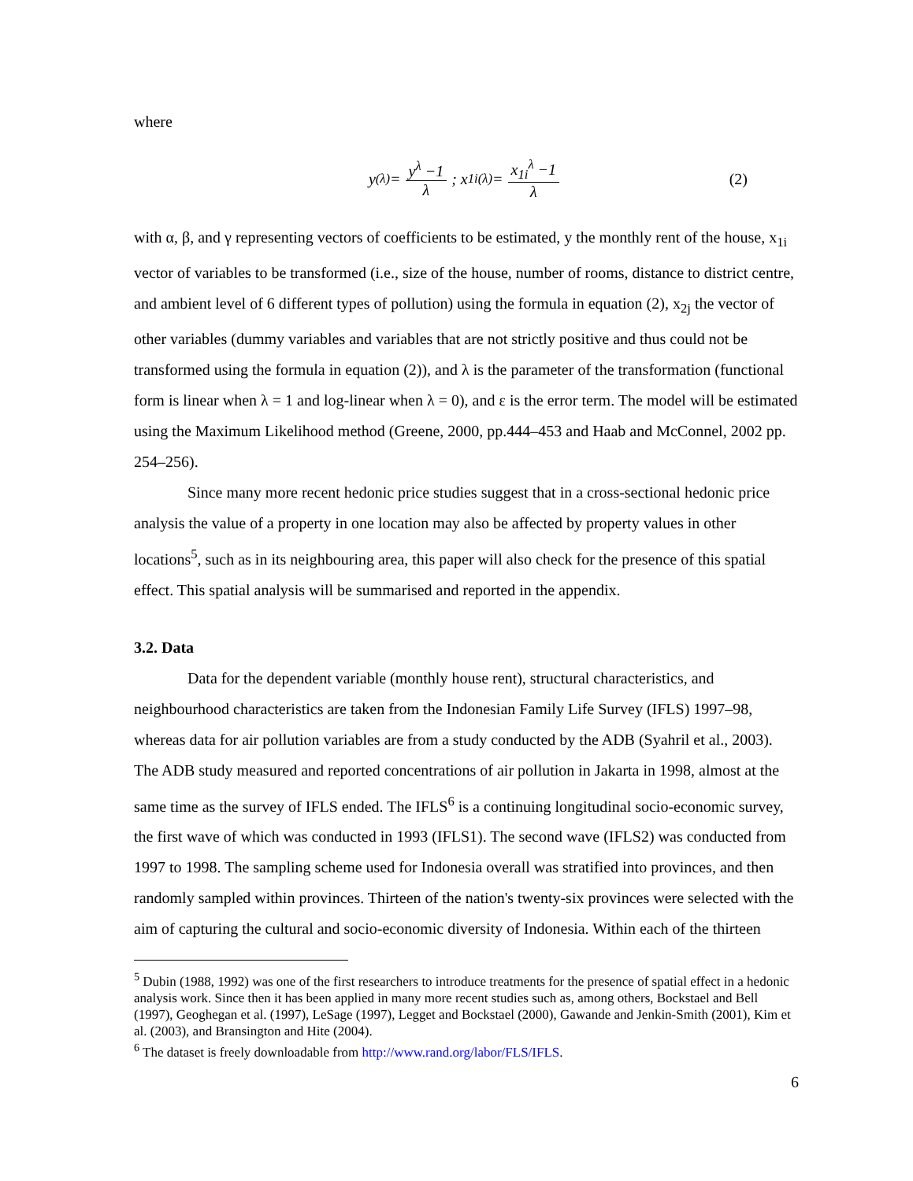where
y<sup>(λ)</sup> = y<sup>λ</sup> −1 λ; x<sub>1i</sub><sup>(λ)</sup> = x<sub>1i</sub><sup>λ</sup> −1 λ (2)
with α, β, and γ representing vectors of coefficients to be estimated, y the monthly rent of the house, x<sub>1i</sub> vector of variables to be transformed (i.e., size of the house, number of rooms, distance to district centre, and ambient level of 6 different types of pollution) using the formula in equation (2), x<sub>2j</sub> the vector of other variables (dummy variables and variables that are not strictly positive and thus could not be transformed using the formula in equation (2)), and λ is the parameter of the transformation (functional form is linear when λ = 1 and log-linear when λ = 0), and ε is the error term. The model will be estimated using the Maximum Likelihood method (Greene, 2000, pp.444–453 and Haab and McConnel, 2002 pp. 254–256).
Since many more recent hedonic price studies suggest that in a cross-sectional hedonic price analysis the value of a property in one location may also be affected by property values in other locations<sup>5</sup>, such as in its neighbouring area, this paper will also check for the presence of this spatial effect. This spatial analysis will be summarised and reported in the appendix.
3.2. Data
Data for the dependent variable (monthly house rent), structural characteristics, and neighbourhood characteristics are taken from the Indonesian Family Life Survey (IFLS) 1997–98, whereas data for air pollution variables are from a study conducted by the ADB (Syahril et al., 2003). The ADB study measured and reported concentrations of air pollution in Jakarta in 1998, almost at the same time as the survey of IFLS ended. The IFLS<sup>6</sup> is a continuing longitudinal socio-economic survey, the first wave of which was conducted in 1993 (IFLS1). The second wave (IFLS2) was conducted from 1997 to 1998. The sampling scheme used for Indonesia overall was stratified into provinces, and then randomly sampled within provinces. Thirteen of the nation's twenty-six provinces were selected with the aim of capturing the cultural and socio-economic diversity of Indonesia. Within each of the thirteen
<sup>5</sup> Dubin (1988, 1992) was one of the first researchers to introduce treatments for the presence of spatial effect in a hedonic analysis work. Since then it has been applied in many more recent studies such as, among others, Bockstael and Bell (1997), Geoghegan et al. (1997), LeSage (1997), Legget and Bockstael (2000), Gawande and Jenkin-Smith (2001), Kim et al. (2003), and Bransington and Hite (2004).
<sup>6</sup> The dataset is freely downloadable from http://www.rand.org/labor/FLS/IFLS.
6